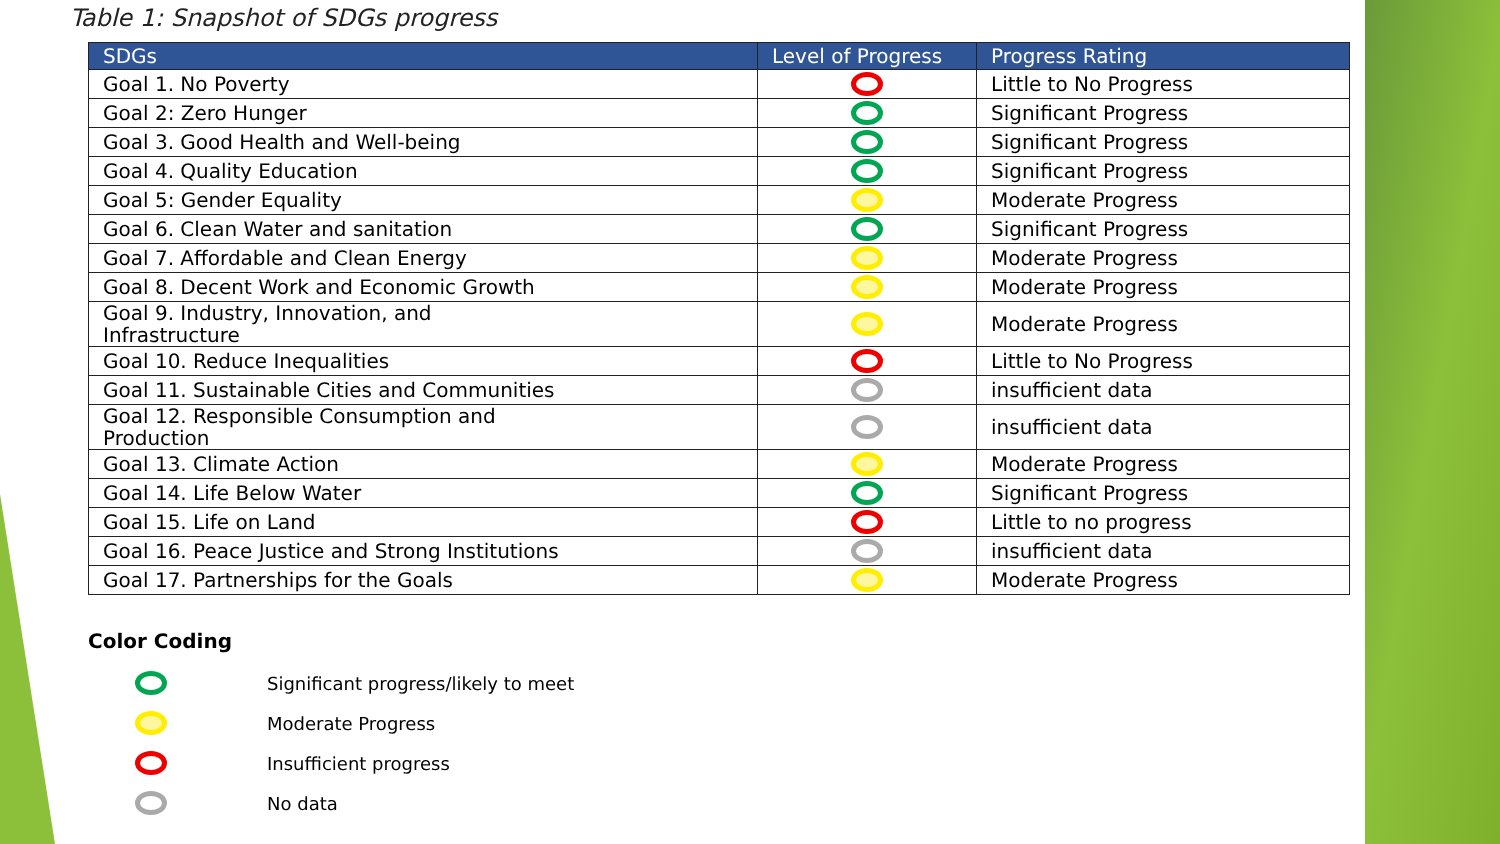Table 1: Snapshot of SDGs progress
| SDGs | Level of Progress | Progress Rating |
| --- | --- | --- |
| Goal 1. No Poverty | | Little to No Progress |
| Goal 2: Zero Hunger | | Significant Progress |
| Goal 3. Good Health and Well-being | | Significant Progress |
| Goal 4. Quality Education | | Significant Progress |
| Goal 5: Gender Equality | | Moderate Progress |
| Goal 6. Clean Water and sanitation | | Significant Progress |
| Goal 7. Affordable and Clean Energy | | Moderate Progress |
| Goal 8. Decent Work and Economic Growth | | Moderate Progress |
| Goal 9. Industry, Innovation, and Infrastructure | | Moderate Progress |
| Goal 10. Reduce Inequalities | | Little to No Progress |
| Goal 11. Sustainable Cities and Communities | | insufficient data |
| Goal 12. Responsible Consumption and Production | | insufficient data |
| Goal 13. Climate Action | | Moderate Progress |
| Goal 14. Life Below Water | | Significant Progress |
| Goal 15. Life on Land | | Little to no progress |
| Goal 16. Peace Justice and Strong Institutions | | insufficient data |
| Goal 17. Partnerships for the Goals | | Moderate Progress |
Color Coding
Significant progress/likely to meet
Moderate Progress
Insufficient progress
No data